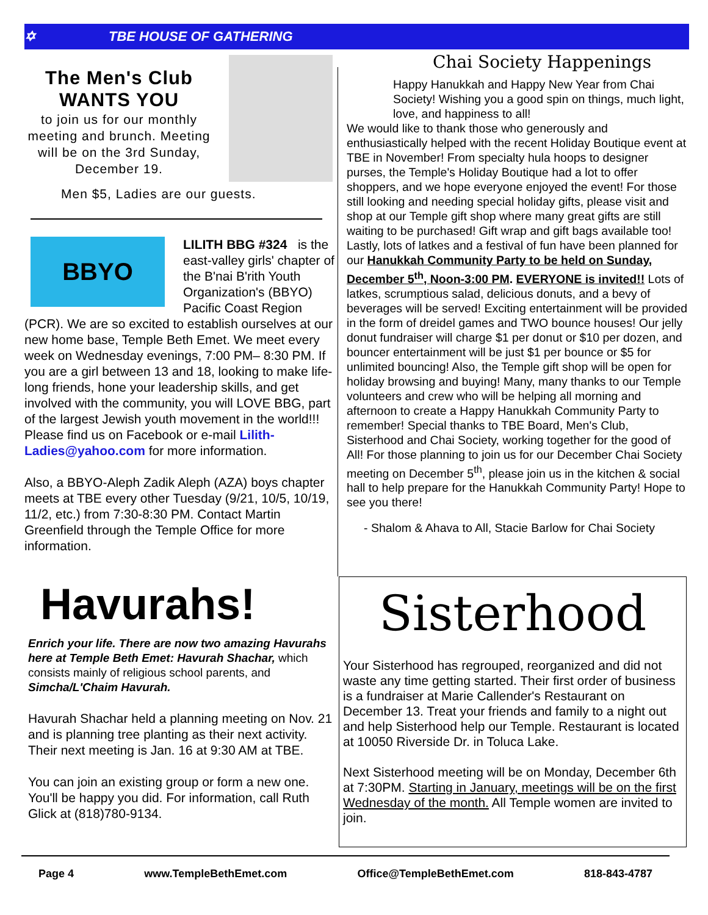✡ TBE HOUSE OF GATHERING
The Men's Club
WANTS YOU
to join us for our monthly meeting and brunch. Meeting will be on the 3rd Sunday, December 19.
Men $5, Ladies are our guests.
BBYO
LILITH BBG #324 is the east-valley girls' chapter of the B'nai B'rith Youth Organization's (BBYO) Pacific Coast Region (PCR). We are so excited to establish ourselves at our new home base, Temple Beth Emet. We meet every week on Wednesday evenings, 7:00 PM– 8:30 PM. If you are a girl between 13 and 18, looking to make life-long friends, hone your leadership skills, and get involved with the community, you will LOVE BBG, part of the largest Jewish youth movement in the world!!! Please find us on Facebook or e-mail Lilith-Ladies@yahoo.com for more information.
Also, a BBYO-Aleph Zadik Aleph (AZA) boys chapter meets at TBE every other Tuesday (9/21, 10/5, 10/19, 11/2, etc.) from 7:30-8:30 PM. Contact Martin Greenfield through the Temple Office for more information.
Chai Society Happenings
Happy Hanukkah and Happy New Year from Chai Society! Wishing you a good spin on things, much light, love, and happiness to all!
We would like to thank those who generously and enthusiastically helped with the recent Holiday Boutique event at TBE in November! From specialty hula hoops to designer purses, the Temple's Holiday Boutique had a lot to offer shoppers, and we hope everyone enjoyed the event! For those still looking and needing special holiday gifts, please visit and shop at our Temple gift shop where many great gifts are still waiting to be purchased! Gift wrap and gift bags available too!
Lastly, lots of latkes and a festival of fun have been planned for our Hanukkah Community Party to be held on Sunday, December 5<sup>th</sup>, Noon-3:00 PM. EVERYONE is invited!! Lots of latkes, scrumptious salad, delicious donuts, and a bevy of beverages will be served! Exciting entertainment will be provided in the form of dreidel games and TWO bounce houses! Our jelly donut fundraiser will charge $1 per donut or $10 per dozen, and bouncer entertainment will be just $1 per bounce or $5 for unlimited bouncing! Also, the Temple gift shop will be open for holiday browsing and buying! Many, many thanks to our Temple volunteers and crew who will be helping all morning and afternoon to create a Happy Hanukkah Community Party to remember! Special thanks to TBE Board, Men's Club, Sisterhood and Chai Society, working together for the good of All! For those planning to join us for our December Chai Society meeting on December 5<sup>th</sup>, please join us in the kitchen & social hall to help prepare for the Hanukkah Community Party! Hope to see you there!
- Shalom & Ahava to All, Stacie Barlow for Chai Society
Havurahs!
Enrich your life. There are now two amazing Havurahs here at Temple Beth Emet: Havurah Shachar, which consists mainly of religious school parents, and Simcha/L'Chaim Havurah.
Havurah Shachar held a planning meeting on Nov. 21 and is planning tree planting as their next activity. Their next meeting is Jan. 16 at 9:30 AM at TBE.
You can join an existing group or form a new one. You'll be happy you did. For information, call Ruth Glick at (818)780-9134.
Sisterhood
Your Sisterhood has regrouped, reorganized and did not waste any time getting started. Their first order of business is a fundraiser at Marie Callender's Restaurant on December 13. Treat your friends and family to a night out and help Sisterhood help our Temple. Restaurant is located at 10050 Riverside Dr. in Toluca Lake.
Next Sisterhood meeting will be on Monday, December 6th at 7:30PM. Starting in January, meetings will be on the first Wednesday of the month. All Temple women are invited to join.
Page 4 www.TempleBethEmet.com Office@TempleBethEmet.com 818-843-4787